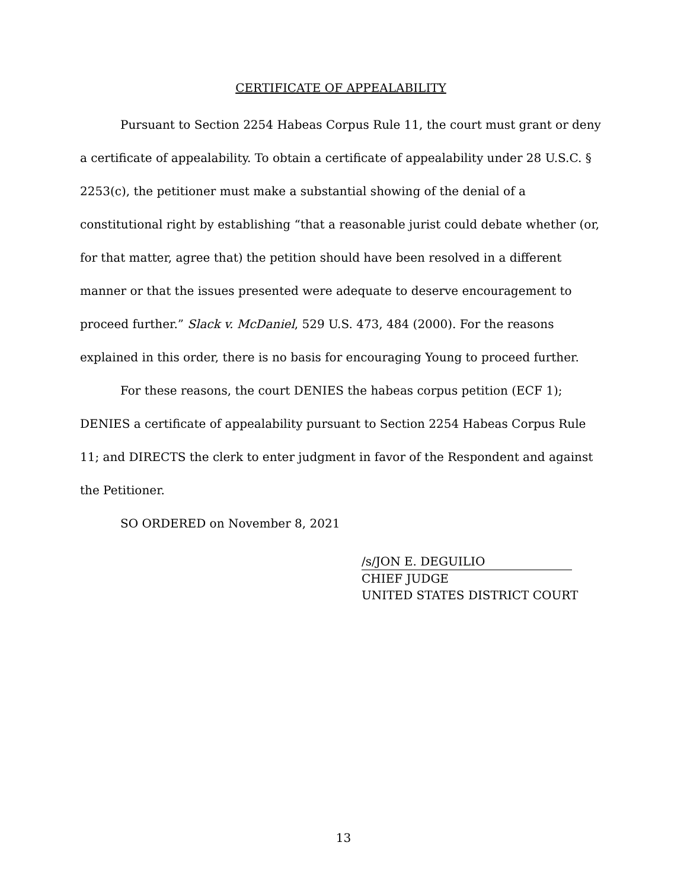CERTIFICATE OF APPEALABILITY
Pursuant to Section 2254 Habeas Corpus Rule 11, the court must grant or deny a certificate of appealability. To obtain a certificate of appealability under 28 U.S.C. § 2253(c), the petitioner must make a substantial showing of the denial of a constitutional right by establishing “that a reasonable jurist could debate whether (or, for that matter, agree that) the petition should have been resolved in a different manner or that the issues presented were adequate to deserve encouragement to proceed further.” Slack v. McDaniel, 529 U.S. 473, 484 (2000). For the reasons explained in this order, there is no basis for encouraging Young to proceed further.
For these reasons, the court DENIES the habeas corpus petition (ECF 1); DENIES a certificate of appealability pursuant to Section 2254 Habeas Corpus Rule 11; and DIRECTS the clerk to enter judgment in favor of the Respondent and against the Petitioner.
SO ORDERED on November 8, 2021
/s/JON E. DEGUILIO
CHIEF JUDGE
UNITED STATES DISTRICT COURT
13